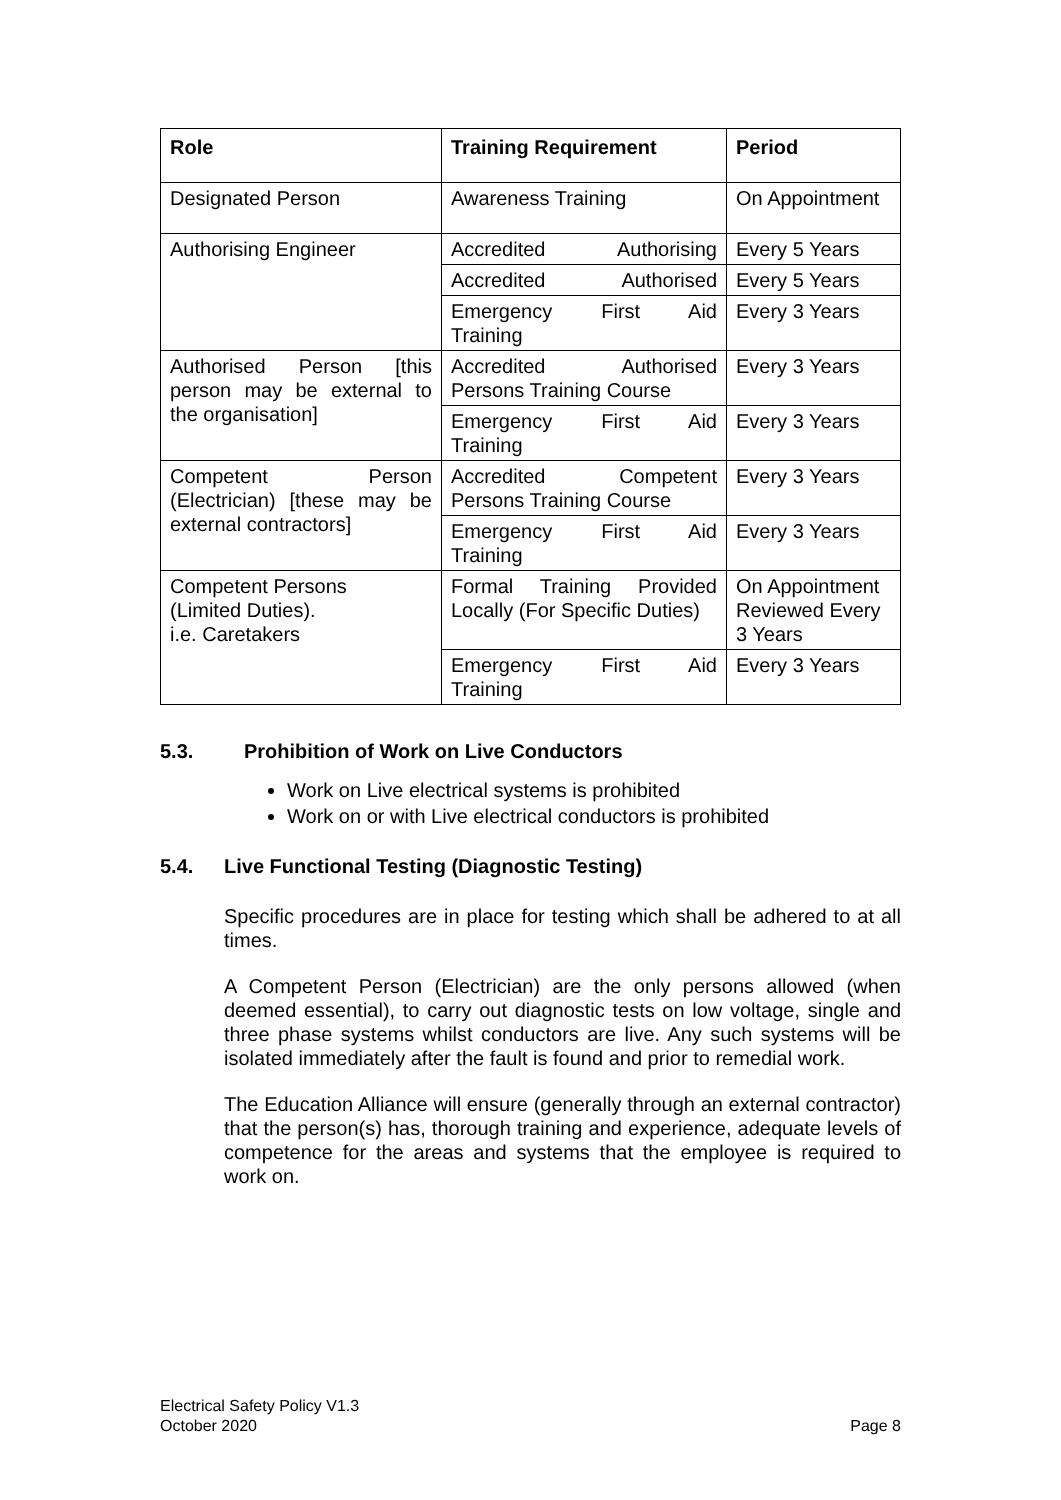| Role | Training Requirement | Period |
| --- | --- | --- |
| Designated Person | Awareness Training | On Appointment |
| Authorising Engineer | Accredited Authorising | Every 5 Years |
| | Accredited Authorised | Every 5 Years |
| | Emergency First Aid Training | Every 3 Years |
| Authorised Person [this person may be external to the organisation] | Accredited Authorised Persons Training Course | Every 3 Years |
| | Emergency First Aid Training | Every 3 Years |
| Competent Person (Electrician) [these may be external contractors] | Accredited Competent Persons Training Course | Every 3 Years |
| | Emergency First Aid Training | Every 3 Years |
| Competent Persons (Limited Duties). i.e. Caretakers | Formal Training Provided Locally (For Specific Duties) | On Appointment Reviewed Every 3 Years |
| | Emergency First Aid Training | Every 3 Years |
5.3. Prohibition of Work on Live Conductors
Work on Live electrical systems is prohibited
Work on or with Live electrical conductors is prohibited
5.4. Live Functional Testing (Diagnostic Testing)
Specific procedures are in place for testing which shall be adhered to at all times.
A Competent Person (Electrician) are the only persons allowed (when deemed essential), to carry out diagnostic tests on low voltage, single and three phase systems whilst conductors are live. Any such systems will be isolated immediately after the fault is found and prior to remedial work.
The Education Alliance will ensure (generally through an external contractor) that the person(s) has, thorough training and experience, adequate levels of competence for the areas and systems that the employee is required to work on.
Electrical Safety Policy V1.3
October 2020
Page 8